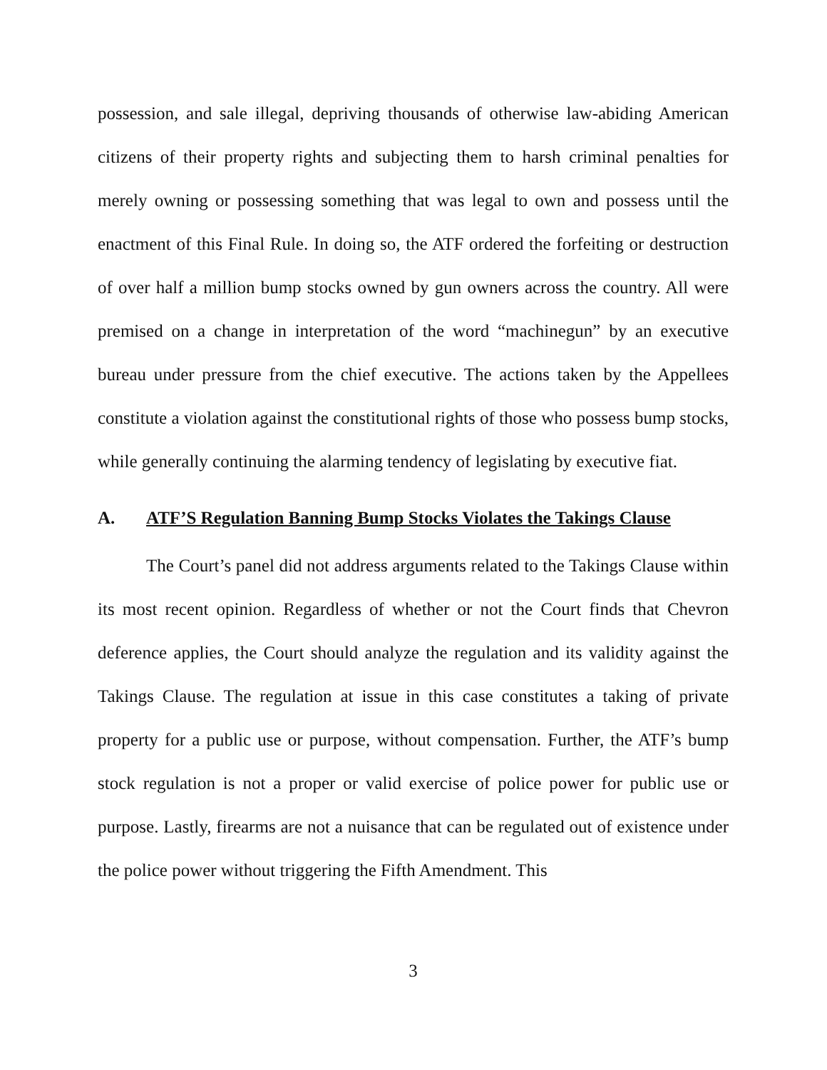possession, and sale illegal, depriving thousands of otherwise law-abiding American citizens of their property rights and subjecting them to harsh criminal penalties for merely owning or possessing something that was legal to own and possess until the enactment of this Final Rule. In doing so, the ATF ordered the forfeiting or destruction of over half a million bump stocks owned by gun owners across the country. All were premised on a change in interpretation of the word “machinegun” by an executive bureau under pressure from the chief executive. The actions taken by the Appellees constitute a violation against the constitutional rights of those who possess bump stocks, while generally continuing the alarming tendency of legislating by executive fiat.
A. ATF’S Regulation Banning Bump Stocks Violates the Takings Clause
The Court’s panel did not address arguments related to the Takings Clause within its most recent opinion. Regardless of whether or not the Court finds that Chevron deference applies, the Court should analyze the regulation and its validity against the Takings Clause. The regulation at issue in this case constitutes a taking of private property for a public use or purpose, without compensation. Further, the ATF’s bump stock regulation is not a proper or valid exercise of police power for public use or purpose. Lastly, firearms are not a nuisance that can be regulated out of existence under the police power without triggering the Fifth Amendment. This
3